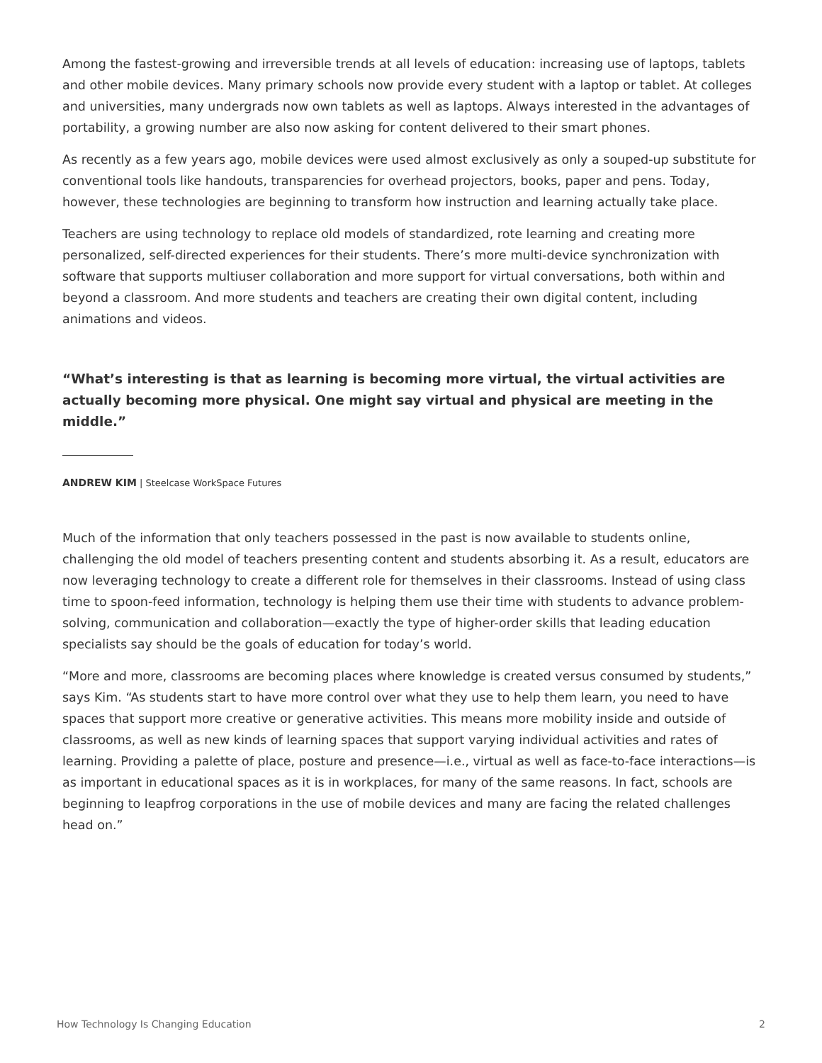Among the fastest-growing and irreversible trends at all levels of education: increasing use of laptops, tablets and other mobile devices. Many primary schools now provide every student with a laptop or tablet. At colleges and universities, many undergrads now own tablets as well as laptops. Always interested in the advantages of portability, a growing number are also now asking for content delivered to their smart phones.
As recently as a few years ago, mobile devices were used almost exclusively as only a souped-up substitute for conventional tools like handouts, transparencies for overhead projectors, books, paper and pens. Today, however, these technologies are beginning to transform how instruction and learning actually take place.
Teachers are using technology to replace old models of standardized, rote learning and creating more personalized, self-directed experiences for their students. There’s more multi-device synchronization with software that supports multiuser collaboration and more support for virtual conversations, both within and beyond a classroom. And more students and teachers are creating their own digital content, including animations and videos.
“What’s interesting is that as learning is becoming more virtual, the virtual activities are actually becoming more physical. One might say virtual and physical are meeting in the middle.”
ANDREW KIM | Steelcase WorkSpace Futures
Much of the information that only teachers possessed in the past is now available to students online, challenging the old model of teachers presenting content and students absorbing it. As a result, educators are now leveraging technology to create a different role for themselves in their classrooms. Instead of using class time to spoon-feed information, technology is helping them use their time with students to advance problem-solving, communication and collaboration—exactly the type of higher-order skills that leading education specialists say should be the goals of education for today’s world.
“More and more, classrooms are becoming places where knowledge is created versus consumed by students,” says Kim. “As students start to have more control over what they use to help them learn, you need to have spaces that support more creative or generative activities. This means more mobility inside and outside of classrooms, as well as new kinds of learning spaces that support varying individual activities and rates of learning. Providing a palette of place, posture and presence—i.e., virtual as well as face-to-face interactions—is as important in educational spaces as it is in workplaces, for many of the same reasons. In fact, schools are beginning to leapfrog corporations in the use of mobile devices and many are facing the related challenges head on.”
How Technology Is Changing Education 2